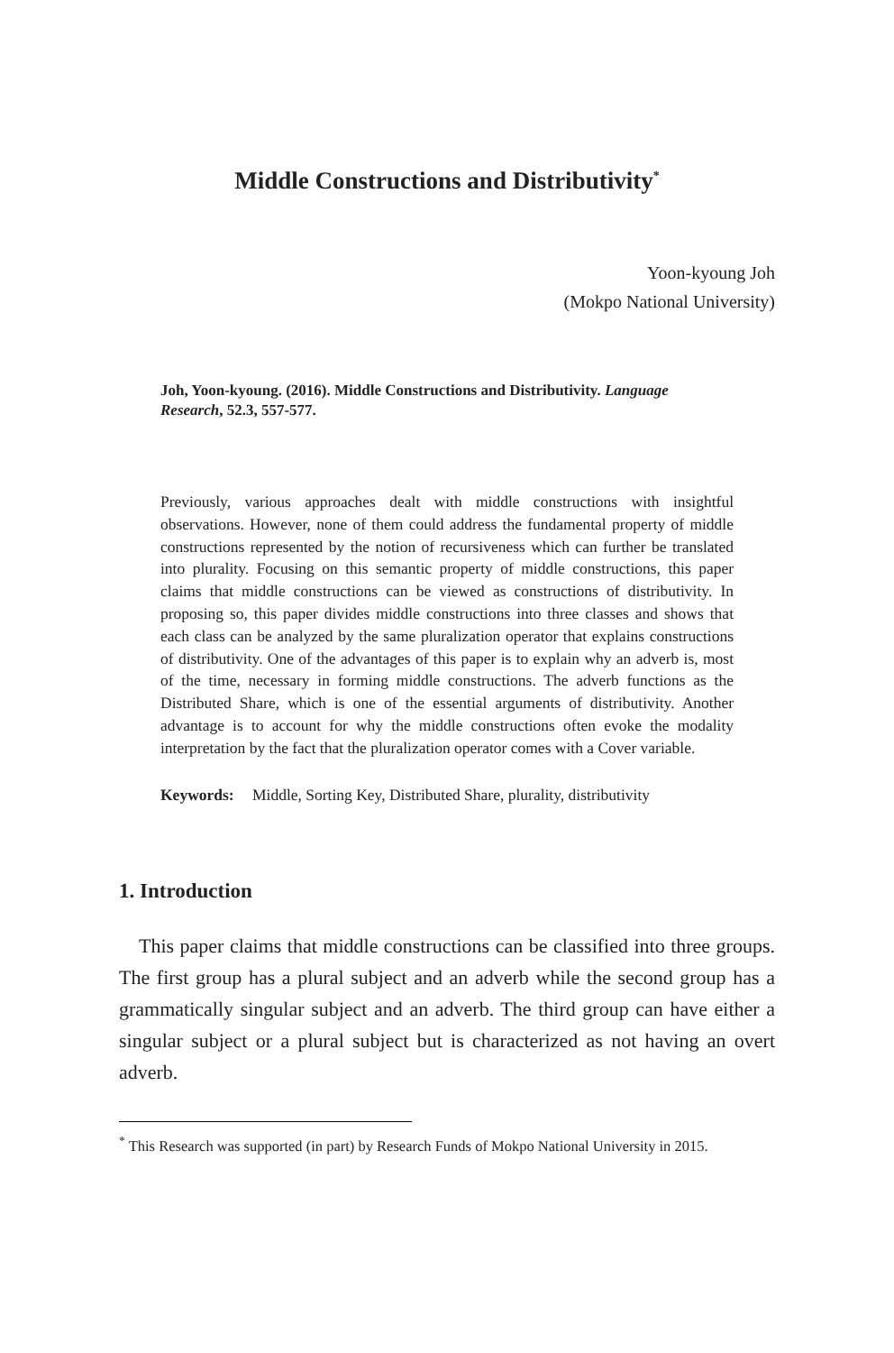Middle Constructions and Distributivity<sup>*</sup>
Yoon-kyoung Joh
(Mokpo National University)
Joh, Yoon-kyoung. (2016). Middle Constructions and Distributivity. Language Research, 52.3, 557-577.
Previously, various approaches dealt with middle constructions with insightful observations. However, none of them could address the fundamental property of middle constructions represented by the notion of recursiveness which can further be translated into plurality. Focusing on this semantic property of middle constructions, this paper claims that middle constructions can be viewed as constructions of distributivity. In proposing so, this paper divides middle constructions into three classes and shows that each class can be analyzed by the same pluralization operator that explains constructions of distributivity. One of the advantages of this paper is to explain why an adverb is, most of the time, necessary in forming middle constructions. The adverb functions as the Distributed Share, which is one of the essential arguments of distributivity. Another advantage is to account for why the middle constructions often evoke the modality interpretation by the fact that the pluralization operator comes with a Cover variable.
Keywords: Middle, Sorting Key, Distributed Share, plurality, distributivity
1. Introduction
This paper claims that middle constructions can be classified into three groups. The first group has a plural subject and an adverb while the second group has a grammatically singular subject and an adverb. The third group can have either a singular subject or a plural subject but is characterized as not having an overt adverb.
<sup>*</sup> This Research was supported (in part) by Research Funds of Mokpo National University in 2015.